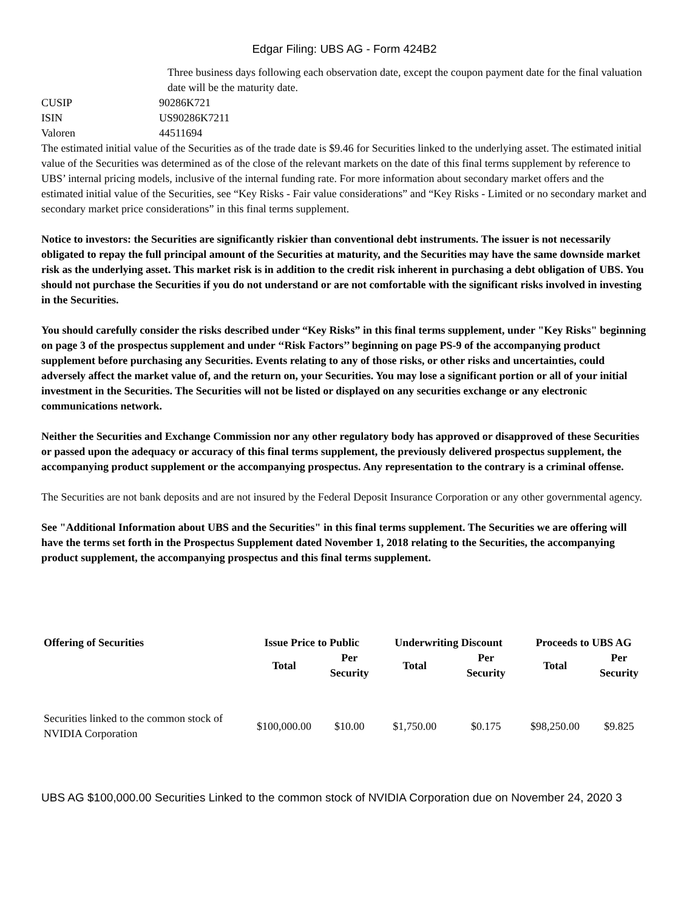Edgar Filing: UBS AG - Form 424B2
Three business days following each observation date, except the coupon payment date for the final valuation date will be the maturity date.
| CUSIP | 90286K721 |
| ISIN | US90286K7211 |
| Valoren | 44511694 |
The estimated initial value of the Securities as of the trade date is $9.46 for Securities linked to the underlying asset. The estimated initial value of the Securities was determined as of the close of the relevant markets on the date of this final terms supplement by reference to UBS’ internal pricing models, inclusive of the internal funding rate. For more information about secondary market offers and the estimated initial value of the Securities, see “Key Risks - Fair value considerations” and “Key Risks - Limited or no secondary market and secondary market price considerations” in this final terms supplement.
Notice to investors: the Securities are significantly riskier than conventional debt instruments. The issuer is not necessarily obligated to repay the full principal amount of the Securities at maturity, and the Securities may have the same downside market risk as the underlying asset. This market risk is in addition to the credit risk inherent in purchasing a debt obligation of UBS. You should not purchase the Securities if you do not understand or are not comfortable with the significant risks involved in investing in the Securities.
You should carefully consider the risks described under “Key Risks” in this final terms supplement, under "Key Risks" beginning on page 3 of the prospectus supplement and under ‘‘Risk Factors’’ beginning on page PS-9 of the accompanying product supplement before purchasing any Securities. Events relating to any of those risks, or other risks and uncertainties, could adversely affect the market value of, and the return on, your Securities. You may lose a significant portion or all of your initial investment in the Securities. The Securities will not be listed or displayed on any securities exchange or any electronic communications network.
Neither the Securities and Exchange Commission nor any other regulatory body has approved or disapproved of these Securities or passed upon the adequacy or accuracy of this final terms supplement, the previously delivered prospectus supplement, the accompanying product supplement or the accompanying prospectus. Any representation to the contrary is a criminal offense.
The Securities are not bank deposits and are not insured by the Federal Deposit Insurance Corporation or any other governmental agency.
See "Additional Information about UBS and the Securities" in this final terms supplement. The Securities we are offering will have the terms set forth in the Prospectus Supplement dated November 1, 2018 relating to the Securities, the accompanying product supplement, the accompanying prospectus and this final terms supplement.
| Offering of Securities | Issue Price to Public | | Underwriting Discount | | Proceeds to UBS AG | |
| --- | --- | --- | --- | --- | --- | --- |
| | Total | Per Security | Total | Per Security | Total | Per Security |
| Securities linked to the common stock of NVIDIA Corporation | $100,000.00 | $10.00 | $1,750.00 | $0.175 | $98,250.00 | $9.825 |
UBS AG $100,000.00 Securities Linked to the common stock of NVIDIA Corporation due on November 24, 2020 3